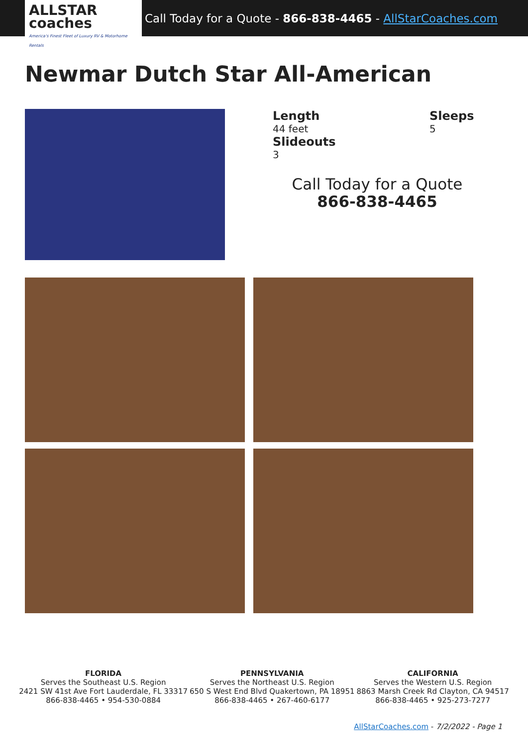ALLSTAR coaches
America's Finest Fleet of Luxury RV & Motorhome Rentals
Call Today for a Quote - 866-838-4465 - AllStarCoaches.com
Newmar Dutch Star All-American
Length
44 feet
Slideouts
3
Sleeps
5
Call Today for a Quote
866-838-4465
FLORIDA
Serves the Southeast U.S. Region
2421 SW 41st Ave Fort Lauderdale, FL 33317
866-838-4465 • 954-530-0884
PENNSYLVANIA
Serves the Northeast U.S. Region
650 S West End Blvd Quakertown, PA 18951
866-838-4465 • 267-460-6177
CALIFORNIA
Serves the Western U.S. Region
8863 Marsh Creek Rd Clayton, CA 94517
866-838-4465 • 925-273-7277
AllStarCoaches.com - 7/2/2022 - Page 1